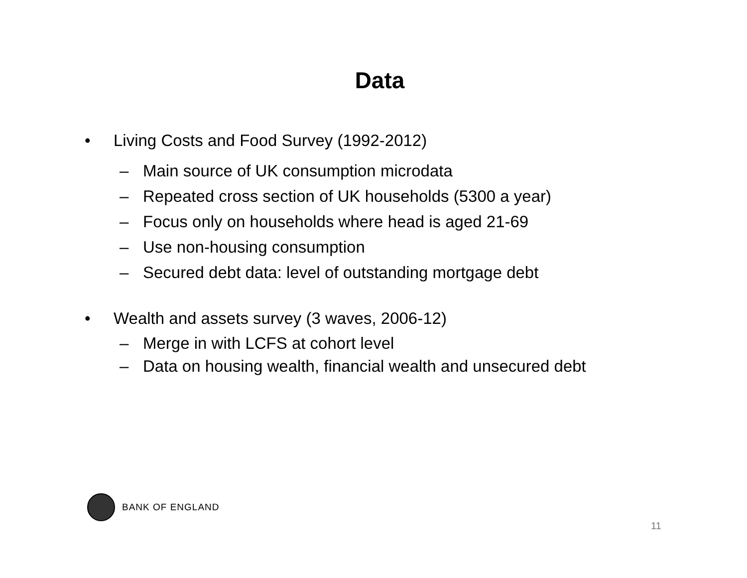Data
• Living Costs and Food Survey (1992-2012)
– Main source of UK consumption microdata
– Repeated cross section of UK households (5300 a year)
– Focus only on households where head is aged 21-69
– Use non-housing consumption
– Secured debt data: level of outstanding mortgage debt
• Wealth and assets survey (3 waves, 2006-12)
– Merge in with LCFS at cohort level
– Data on housing wealth, financial wealth and unsecured debt
BANK OF ENGLAND
11